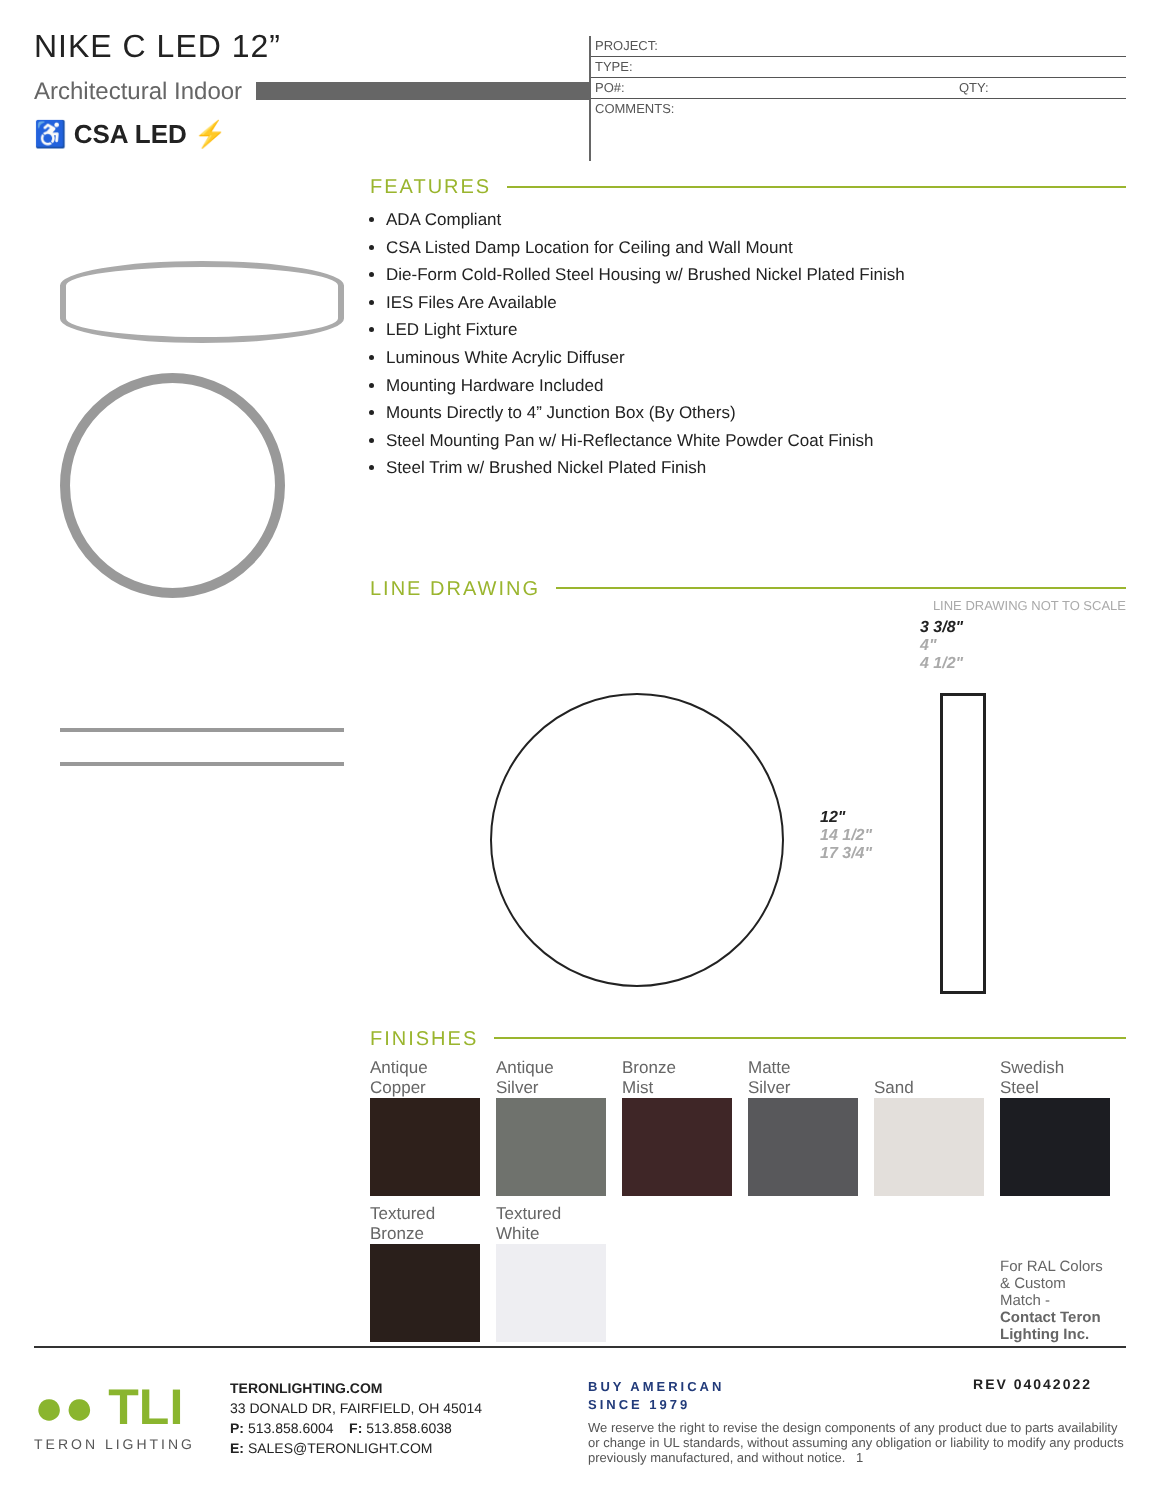NIKE C LED 12”
Architectural Indoor
♿ CSA LED ⚡
PROJECT:
TYPE:
PO#: QTY:
COMMENTS:
FEATURES
ADA Compliant
CSA Listed Damp Location for Ceiling and Wall Mount
Die-Form Cold-Rolled Steel Housing w/ Brushed Nickel Plated Finish
IES Files Are Available
LED Light Fixture
Luminous White Acrylic Diffuser
Mounting Hardware Included
Mounts Directly to 4” Junction Box (By Others)
Steel Mounting Pan w/ Hi-Reflectance White Powder Coat Finish
Steel Trim w/ Brushed Nickel Plated Finish
LINE DRAWING
LINE DRAWING NOT TO SCALE
12"
14 1/2"
17 3/4"
3 3/8"
4"
4 1/2"
FINISHES
| Antique Copper | Antique Silver | Bronze Mist | Matte Silver | Sand | Swedish Steel |
| Textured Bronze | Textured White | | | | |
| | | | | | For RAL Colors & Custom Match - Contact Teron Lighting Inc. |
●● TLI
TERON LIGHTING
TERONLIGHTING.COM
33 DONALD DR, FAIRFIELD, OH 45014
P: 513.858.6004 F: 513.858.6038
E: SALES@TERONLIGHT.COM
BUY AMERICAN
SINCE 1979
We reserve the right to revise the design components of any product due to parts availability or change in UL standards, without assuming any obligation or liability to modify any products previously manufactured, and without notice. 1
REV 04042022